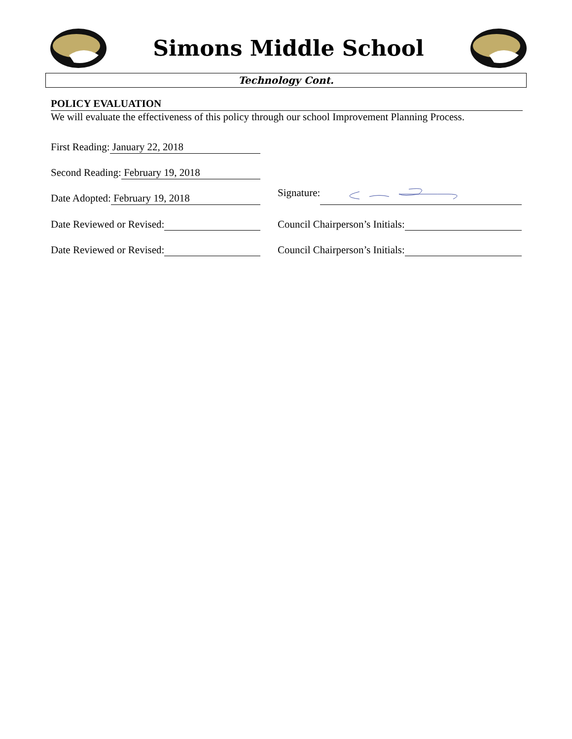Simons Middle School
Technology Cont.
POLICY EVALUATION
We will evaluate the effectiveness of this policy through our school Improvement Planning Process.
First Reading: January 22, 2018
Second Reading: February 19, 2018
Date Adopted: February 19, 2018
Signature:
Date Reviewed or Revised:
Council Chairperson’s Initials:
Date Reviewed or Revised:
Council Chairperson’s Initials: